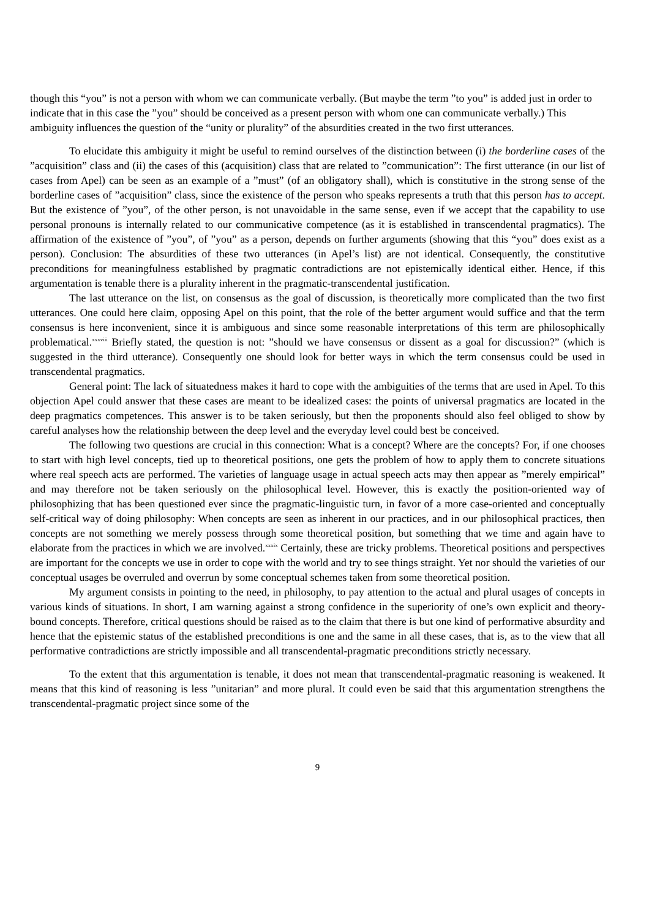though this “you” is not a person with whom we can communicate verbally. (But maybe the term ”to you” is added just in order to indicate that in this case the ”you” should be conceived as a present person with whom one can communicate verbally.) This ambiguity influences the question of the “unity or plurality” of the absurdities created in the two first utterances.
To elucidate this ambiguity it might be useful to remind ourselves of the distinction between (i) the borderline cases of the ”acquisition” class and (ii) the cases of this (acquisition) class that are related to ”communication”: The first utterance (in our list of cases from Apel) can be seen as an example of a ”must” (of an obligatory shall), which is constitutive in the strong sense of the borderline cases of ”acquisition” class, since the existence of the person who speaks represents a truth that this person has to accept. But the existence of ”you”, of the other person, is not unavoidable in the same sense, even if we accept that the capability to use personal pronouns is internally related to our communicative competence (as it is established in transcendental pragmatics). The affirmation of the existence of ”you”, of ”you” as a person, depends on further arguments (showing that this “you” does exist as a person). Conclusion: The absurdities of these two utterances (in Apel’s list) are not identical. Consequently, the constitutive preconditions for meaningfulness established by pragmatic contradictions are not epistemically identical either. Hence, if this argumentation is tenable there is a plurality inherent in the pragmatic-transcendental justification.
The last utterance on the list, on consensus as the goal of discussion, is theoretically more complicated than the two first utterances. One could here claim, opposing Apel on this point, that the role of the better argument would suffice and that the term consensus is here inconvenient, since it is ambiguous and since some reasonable interpretations of this term are philosophically problematical.<sup>xxxviii</sup> Briefly stated, the question is not: ”should we have consensus or dissent as a goal for discussion?” (which is suggested in the third utterance). Consequently one should look for better ways in which the term consensus could be used in transcendental pragmatics.
General point: The lack of situatedness makes it hard to cope with the ambiguities of the terms that are used in Apel. To this objection Apel could answer that these cases are meant to be idealized cases: the points of universal pragmatics are located in the deep pragmatics competences. This answer is to be taken seriously, but then the proponents should also feel obliged to show by careful analyses how the relationship between the deep level and the everyday level could best be conceived.
The following two questions are crucial in this connection: What is a concept? Where are the concepts? For, if one chooses to start with high level concepts, tied up to theoretical positions, one gets the problem of how to apply them to concrete situations where real speech acts are performed. The varieties of language usage in actual speech acts may then appear as ”merely empirical” and may therefore not be taken seriously on the philosophical level. However, this is exactly the position-oriented way of philosophizing that has been questioned ever since the pragmatic-linguistic turn, in favor of a more case-oriented and conceptually self-critical way of doing philosophy: When concepts are seen as inherent in our practices, and in our philosophical practices, then concepts are not something we merely possess through some theoretical position, but something that we time and again have to elaborate from the practices in which we are involved.<sup>xxxix</sup> Certainly, these are tricky problems. Theoretical positions and perspectives are important for the concepts we use in order to cope with the world and try to see things straight. Yet nor should the varieties of our conceptual usages be overruled and overrun by some conceptual schemes taken from some theoretical position.
My argument consists in pointing to the need, in philosophy, to pay attention to the actual and plural usages of concepts in various kinds of situations. In short, I am warning against a strong confidence in the superiority of one’s own explicit and theory-bound concepts. Therefore, critical questions should be raised as to the claim that there is but one kind of performative absurdity and hence that the epistemic status of the established preconditions is one and the same in all these cases, that is, as to the view that all performative contradictions are strictly impossible and all transcendental-pragmatic preconditions strictly necessary.
To the extent that this argumentation is tenable, it does not mean that transcendental-pragmatic reasoning is weakened. It means that this kind of reasoning is less ”unitarian” and more plural. It could even be said that this argumentation strengthens the transcendental-pragmatic project since some of the
9